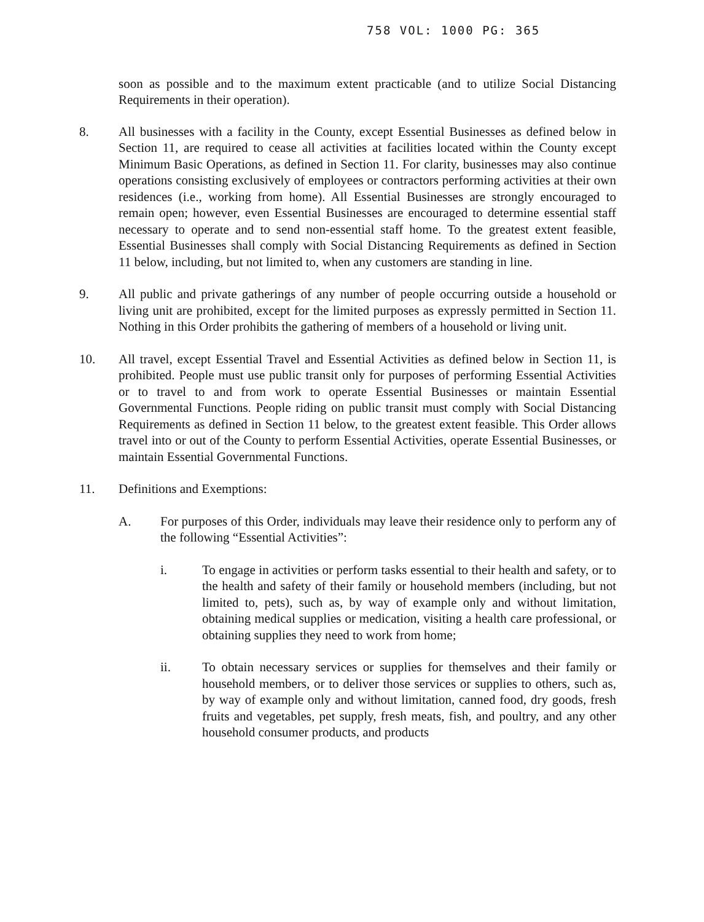758 VOL: 1000 PG: 365
soon as possible and to the maximum extent practicable (and to utilize Social Distancing Requirements in their operation).
8. All businesses with a facility in the County, except Essential Businesses as defined below in Section 11, are required to cease all activities at facilities located within the County except Minimum Basic Operations, as defined in Section 11. For clarity, businesses may also continue operations consisting exclusively of employees or contractors performing activities at their own residences (i.e., working from home). All Essential Businesses are strongly encouraged to remain open; however, even Essential Businesses are encouraged to determine essential staff necessary to operate and to send non-essential staff home. To the greatest extent feasible, Essential Businesses shall comply with Social Distancing Requirements as defined in Section 11 below, including, but not limited to, when any customers are standing in line.
9. All public and private gatherings of any number of people occurring outside a household or living unit are prohibited, except for the limited purposes as expressly permitted in Section 11. Nothing in this Order prohibits the gathering of members of a household or living unit.
10. All travel, except Essential Travel and Essential Activities as defined below in Section 11, is prohibited. People must use public transit only for purposes of performing Essential Activities or to travel to and from work to operate Essential Businesses or maintain Essential Governmental Functions. People riding on public transit must comply with Social Distancing Requirements as defined in Section 11 below, to the greatest extent feasible. This Order allows travel into or out of the County to perform Essential Activities, operate Essential Businesses, or maintain Essential Governmental Functions.
11. Definitions and Exemptions:
A. For purposes of this Order, individuals may leave their residence only to perform any of the following “Essential Activities”:
i. To engage in activities or perform tasks essential to their health and safety, or to the health and safety of their family or household members (including, but not limited to, pets), such as, by way of example only and without limitation, obtaining medical supplies or medication, visiting a health care professional, or obtaining supplies they need to work from home;
ii. To obtain necessary services or supplies for themselves and their family or household members, or to deliver those services or supplies to others, such as, by way of example only and without limitation, canned food, dry goods, fresh fruits and vegetables, pet supply, fresh meats, fish, and poultry, and any other household consumer products, and products